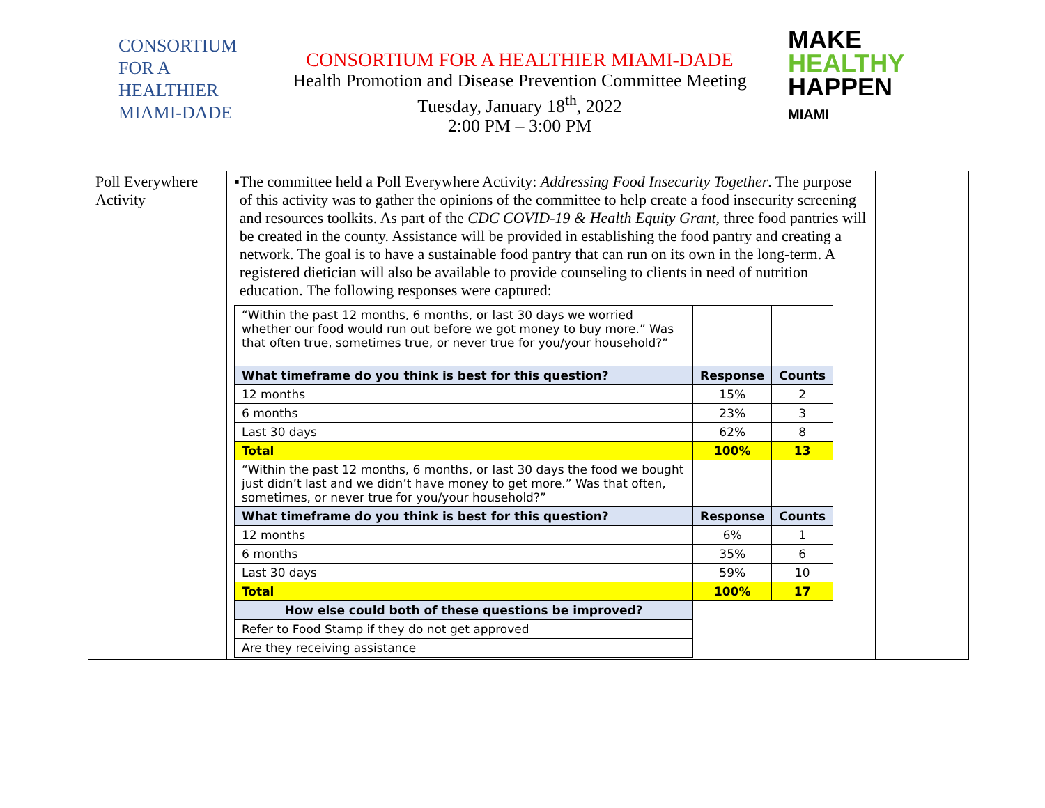CONSORTIUM
FOR A
HEALTHIER
MIAMI-DADE
CONSORTIUM FOR A HEALTHIER MIAMI-DADE
Health Promotion and Disease Prevention Committee Meeting
Tuesday, January 18<sup>th</sup>, 2022
2:00 PM – 3:00 PM
MAKE
HEALTHY
HAPPEN
MIAMI
| Poll Everywhere Activity | ▪ The committee held a Poll Everywhere Activity: Addressing Food Insecurity Together . The purpose of this activity was to gather the opinions of the committee to help create a food insecurity screening and resources toolkits. As part of the CDC COVID-19 & Health Equity Grant , three food pantries will be created in the county. Assistance will be provided in establishing the food pantry and creating a network. The goal is to have a sustainable food pantry that can run on its own in the long-term. A registered dietician will also be available to provide counseling to clients in need of nutrition education. The following responses were captured: / “Within the past 12 months, 6 months, or last 30 days we worried whether our food would run out before we got money to buy more.” Was that often true, sometimes true, or never true for you/your household?” / / / / What timeframe do you think is best for this question? / Response / Counts / / 12 months / 15% / 2 / / 6 months / 23% / 3 / / Last 30 days / 62% / 8 / / Total / 100% / 13 / / “Within the past 12 months, 6 months, or last 30 days the food we bought just didn’t last and we didn’t have money to get more.” Was that often, sometimes, or never true for you/your household?” / / / / What timeframe do you think is best for this question? / Response / Counts / / 12 months / 6% / 1 / / 6 months / 35% / 6 / / Last 30 days / 59% / 10 / / Total / 100% / 17 / / How else could both of these questions be improved? / / / / Refer to Food Stamp if they do not get approved / / / / Are they receiving assistance / / / | |